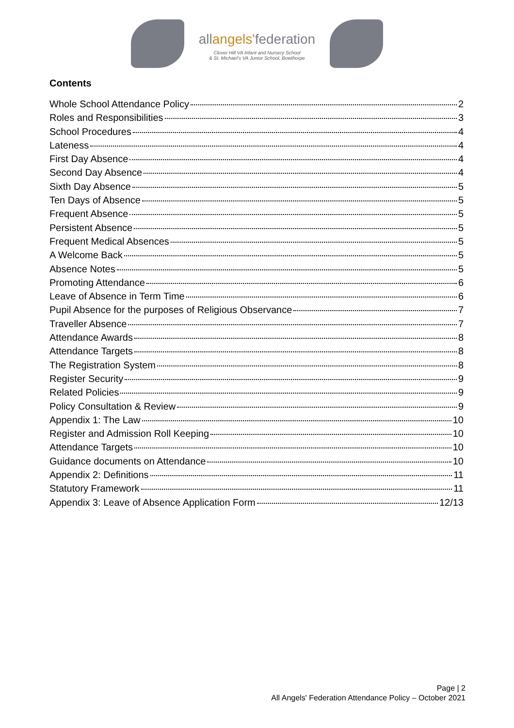allangels'federation
Clover Hill VA Infant and Nursery School
& St. Michael's VA Junior School, Bowthorpe
Contents
Whole School Attendance Policy 2
Roles and Responsibilities 3
School Procedures 4
Lateness 4
First Day Absence 4
Second Day Absence 4
Sixth Day Absence 5
Ten Days of Absence 5
Frequent Absence 5
Persistent Absence 5
Frequent Medical Absences 5
A Welcome Back 5
Absence Notes 5
Promoting Attendance 6
Leave of Absence in Term Time 6
Pupil Absence for the purposes of Religious Observance 7
Traveller Absence 7
Attendance Awards 8
Attendance Targets 8
The Registration System 8
Register Security 9
Related Policies 9
Policy Consultation & Review 9
Appendix 1: The Law 10
Register and Admission Roll Keeping 10
Attendance Targets 10
Guidance documents on Attendance 10
Appendix 2: Definitions 11
Statutory Framework 11
Appendix 3: Leave of Absence Application Form 12/13
Page | 2
All Angels' Federation Attendance Policy – October 2021